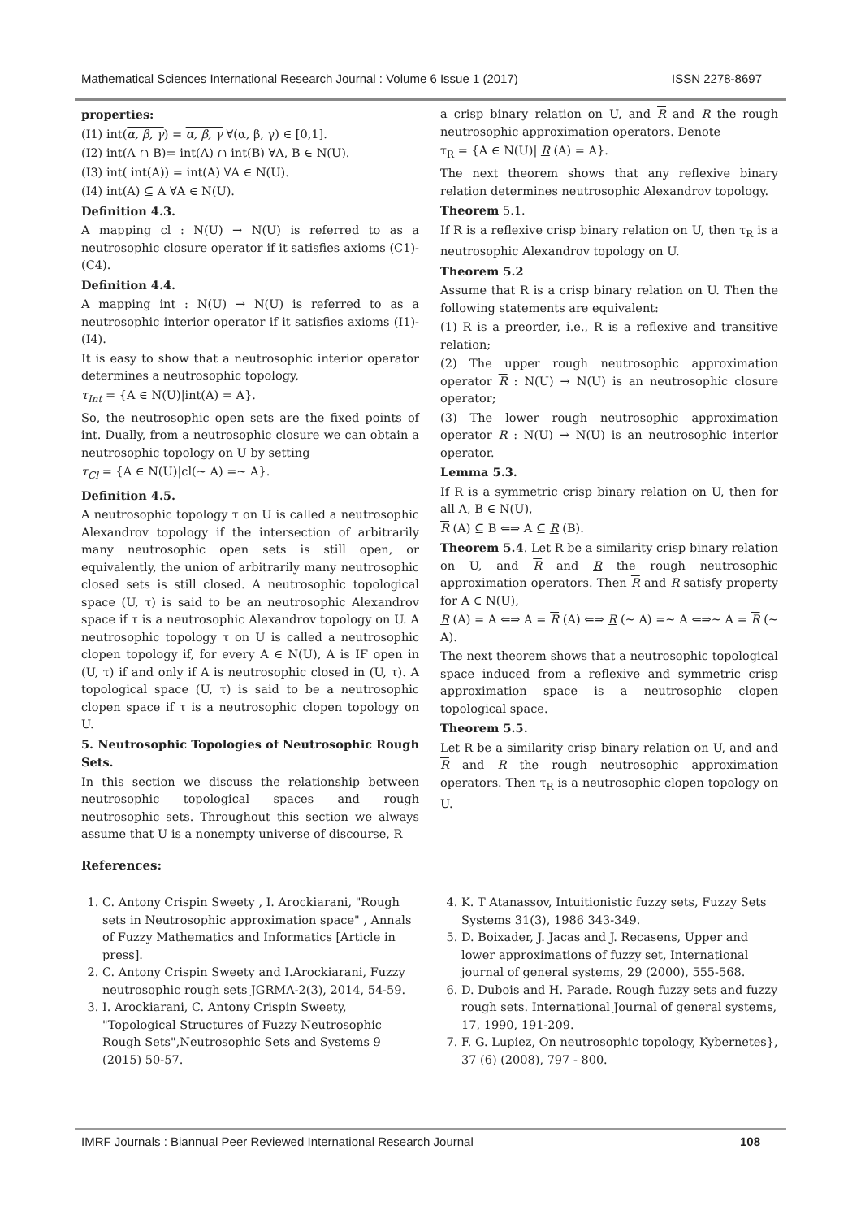Mathematical Sciences International Research Journal : Volume 6 Issue 1 (2017) ISSN 2278-8697
properties:
(I1) int(α, β, γ) = α, β, γ ∀(α, β, γ) ∈ [0,1].
(I2) int(A ∩ B)= int(A) ∩ int(B) ∀A, B ∈ N(U).
(I3) int( int(A)) = int(A) ∀A ∈ N(U).
(I4) int(A) ⊆ A ∀A ∈ N(U).
Definition 4.3.
A mapping cl : N(U) → N(U) is referred to as a neutrosophic closure operator if it satisfies axioms (C1)-(C4).
Definition 4.4.
A mapping int : N(U) → N(U) is referred to as a neutrosophic interior operator if it satisfies axioms (I1)-(I4).
It is easy to show that a neutrosophic interior operator determines a neutrosophic topology,
τ<sub>Int</sub> = {A ∈ N(U)|int(A) = A}.
So, the neutrosophic open sets are the fixed points of int. Dually, from a neutrosophic closure we can obtain a neutrosophic topology on U by setting
τ<sub>Cl</sub> = {A ∈ N(U)|cl(∼ A) =∼ A}.
Definition 4.5.
A neutrosophic topology τ on U is called a neutrosophic Alexandrov topology if the intersection of arbitrarily many neutrosophic open sets is still open, or equivalently, the union of arbitrarily many neutrosophic closed sets is still closed. A neutrosophic topological space (U, τ) is said to be an neutrosophic Alexandrov space if τ is a neutrosophic Alexandrov topology on U. A neutrosophic topology τ on U is called a neutrosophic clopen topology if, for every A ∈ N(U), A is IF open in (U, τ) if and only if A is neutrosophic closed in (U, τ). A topological space (U, τ) is said to be a neutrosophic clopen space if τ is a neutrosophic clopen topology on U.
5. Neutrosophic Topologies of Neutrosophic Rough Sets.
In this section we discuss the relationship between neutrosophic topological spaces and rough neutrosophic sets. Throughout this section we always assume that U is a nonempty universe of discourse, R
a crisp binary relation on U, and R and R the rough neutrosophic approximation operators. Denote
τ<sub>R</sub> = {A ∈ N(U)| R (A) = A}.
The next theorem shows that any reflexive binary relation determines neutrosophic Alexandrov topology.
Theorem 5.1.
If R is a reflexive crisp binary relation on U, then τ<sub>R</sub> is a neutrosophic Alexandrov topology on U.
Theorem 5.2
Assume that R is a crisp binary relation on U. Then the following statements are equivalent:
(1) R is a preorder, i.e., R is a reflexive and transitive relation;
(2) The upper rough neutrosophic approximation operator R : N(U) → N(U) is an neutrosophic closure operator;
(3) The lower rough neutrosophic approximation operator R : N(U) → N(U) is an neutrosophic interior operator.
Lemma 5.3.
If R is a symmetric crisp binary relation on U, then for all A, B ∈ N(U),
R (A) ⊆ B ⇐⇒ A ⊆ R (B).
Theorem 5.4. Let R be a similarity crisp binary relation on U, and R and R the rough neutrosophic approximation operators. Then R and R satisfy property for A ∈ N(U),
R (A) = A ⇐⇒ A = R (A) ⇐⇒ R (∼ A) =∼ A ⇐⇒∼ A = R (∼ A).
The next theorem shows that a neutrosophic topological space induced from a reflexive and symmetric crisp approximation space is a neutrosophic clopen topological space.
Theorem 5.5.
Let R be a similarity crisp binary relation on U, and and R and R the rough neutrosophic approximation operators. Then τ<sub>R</sub> is a neutrosophic clopen topology on U.
References:
1. C. Antony Crispin Sweety , I. Arockiarani, "Rough sets in Neutrosophic approximation space" , Annals of Fuzzy Mathematics and Informatics [Article in press].
2. C. Antony Crispin Sweety and I.Arockiarani, Fuzzy neutrosophic rough sets JGRMA-2(3), 2014, 54-59.
3. I. Arockiarani, C. Antony Crispin Sweety, "Topological Structures of Fuzzy Neutrosophic Rough Sets",Neutrosophic Sets and Systems 9 (2015) 50-57.
4. K. T Atanassov, Intuitionistic fuzzy sets, Fuzzy Sets Systems 31(3), 1986 343-349.
5. D. Boixader, J. Jacas and J. Recasens, Upper and lower approximations of fuzzy set, International journal of general systems, 29 (2000), 555-568.
6. D. Dubois and H. Parade. Rough fuzzy sets and fuzzy rough sets. International Journal of general systems, 17, 1990, 191-209.
7. F. G. Lupiez, On neutrosophic topology, Kybernetes}, 37 (6) (2008), 797 - 800.
IMRF Journals : Biannual Peer Reviewed International Research Journal 108